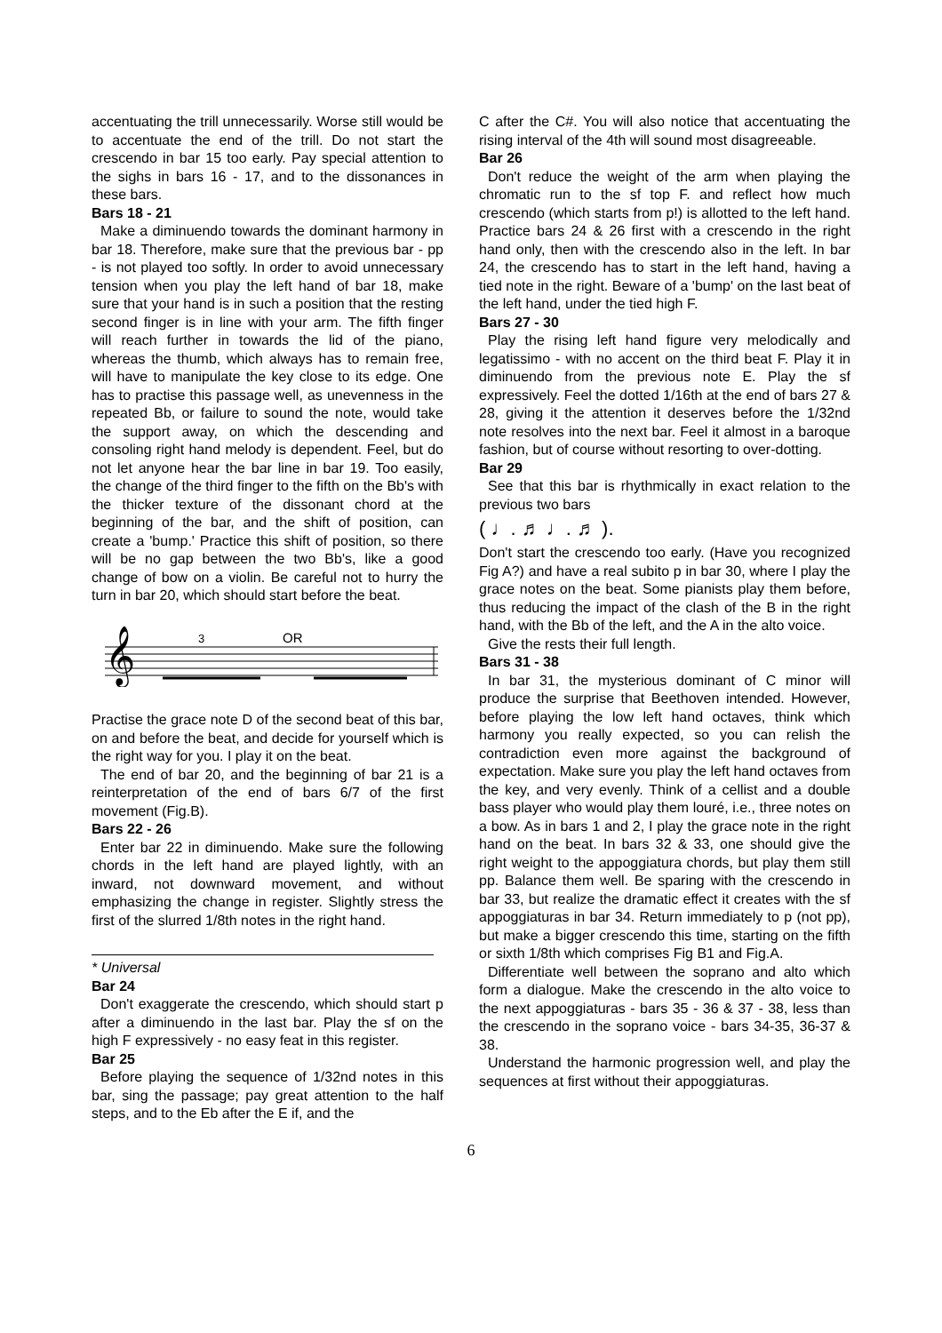accentuating the trill unnecessarily. Worse still would be to accentuate the end of the trill. Do not start the crescendo in bar 15 too early. Pay special attention to the sighs in bars 16 - 17, and to the dissonances in these bars.
Bars 18 - 21
Make a diminuendo towards the dominant harmony in bar 18. Therefore, make sure that the previous bar - pp - is not played too softly. In order to avoid unnecessary tension when you play the left hand of bar 18, make sure that your hand is in such a position that the resting second finger is in line with your arm. The fifth finger will reach further in towards the lid of the piano, whereas the thumb, which always has to remain free, will have to manipulate the key close to its edge. One has to practise this passage well, as unevenness in the repeated Bb, or failure to sound the note, would take the support away, on which the descending and consoling right hand melody is dependent. Feel, but do not let anyone hear the bar line in bar 19. Too easily, the change of the third finger to the fifth on the Bb's with the thicker texture of the dissonant chord at the beginning of the bar, and the shift of position, can create a 'bump.' Practice this shift of position, so there will be no gap between the two Bb's, like a good change of bow on a violin. Be careful not to hurry the turn in bar 20, which should start before the beat.
𝄞
OR
3
Practise the grace note D of the second beat of this bar, on and before the beat, and decide for yourself which is the right way for you. I play it on the beat.
The end of bar 20, and the beginning of bar 21 is a reinterpretation of the end of bars 6/7 of the first movement (Fig.B).
Bars 22 - 26
Enter bar 22 in diminuendo. Make sure the following chords in the left hand are played lightly, with an inward, not downward movement, and without emphasizing the change in register. Slightly stress the first of the slurred 1/8th notes in the right hand.
* Universal
Bar 24
Don't exaggerate the crescendo, which should start p after a diminuendo in the last bar. Play the sf on the high F expressively - no easy feat in this register.
Bar 25
Before playing the sequence of 1/32nd notes in this bar, sing the passage; pay great attention to the half steps, and to the Eb after the E if, and the
C after the C#. You will also notice that accentuating the rising interval of the 4th will sound most disagreeable.
Bar 26
Don't reduce the weight of the arm when playing the chromatic run to the sf top F. and reflect how much crescendo (which starts from p!) is allotted to the left hand. Practice bars 24 & 26 first with a crescendo in the right hand only, then with the crescendo also in the left. In bar 24, the crescendo has to start in the left hand, having a tied note in the right. Beware of a 'bump' on the last beat of the left hand, under the tied high F.
Bars 27 - 30
Play the rising left hand figure very melodically and legatissimo - with no accent on the third beat F. Play it in diminuendo from the previous note E. Play the sf expressively. Feel the dotted 1/16th at the end of bars 27 & 28, giving it the attention it deserves before the 1/32nd note resolves into the next bar. Feel it almost in a baroque fashion, but of course without resorting to over-dotting.
Bar 29
See that this bar is rhythmically in exact relation to the previous two bars
( ♩. ♬ ♩. ♬ ).
Don't start the crescendo too early. (Have you recognized Fig A?) and have a real subito p in bar 30, where I play the grace notes on the beat. Some pianists play them before, thus reducing the impact of the clash of the B in the right hand, with the Bb of the left, and the A in the alto voice.
Give the rests their full length.
Bars 31 - 38
In bar 31, the mysterious dominant of C minor will produce the surprise that Beethoven intended. However, before playing the low left hand octaves, think which harmony you really expected, so you can relish the contradiction even more against the background of expectation. Make sure you play the left hand octaves from the key, and very evenly. Think of a cellist and a double bass player who would play them louré, i.e., three notes on a bow. As in bars 1 and 2, I play the grace note in the right hand on the beat. In bars 32 & 33, one should give the right weight to the appoggiatura chords, but play them still pp. Balance them well. Be sparing with the crescendo in bar 33, but realize the dramatic effect it creates with the sf appoggiaturas in bar 34. Return immediately to p (not pp), but make a bigger crescendo this time, starting on the fifth or sixth 1/8th which comprises Fig B1 and Fig.A.
Differentiate well between the soprano and alto which form a dialogue. Make the crescendo in the alto voice to the next appoggiaturas - bars 35 - 36 & 37 - 38, less than the crescendo in the soprano voice - bars 34-35, 36-37 & 38.
Understand the harmonic progression well, and play the sequences at first without their appoggiaturas.
6